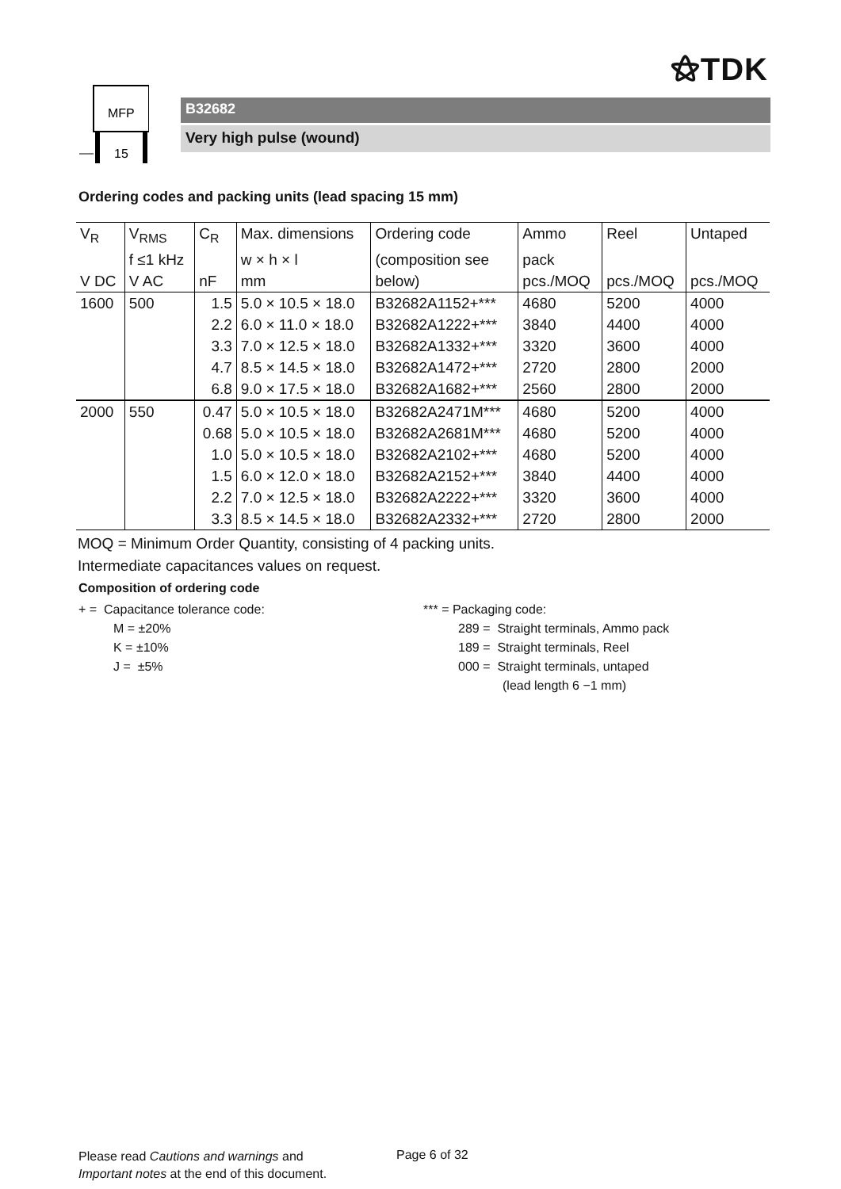⚝TDK
MFP
15
B32682
Very high pulse (wound)
Ordering codes and packing units (lead spacing 15 mm)
| V<sub>R</sub> | V<sub>RMS</sub> | C<sub>R</sub> | Max. dimensions | Ordering code | Ammo | Reel | Untaped |
| --- | --- | --- | --- | --- | --- | --- | --- |
| | f ≤1 kHz | | w × h × l | (composition see | pack | | |
| V DC | V AC | nF | mm | below) | pcs./MOQ | pcs./MOQ | pcs./MOQ |
| 1600 | 500 | 1.5 | 5.0 × 10.5 × 18.0 | B32682A1152+*** | 4680 | 5200 | 4000 |
| | | 2.2 | 6.0 × 11.0 × 18.0 | B32682A1222+*** | 3840 | 4400 | 4000 |
| | | 3.3 | 7.0 × 12.5 × 18.0 | B32682A1332+*** | 3320 | 3600 | 4000 |
| | | 4.7 | 8.5 × 14.5 × 18.0 | B32682A1472+*** | 2720 | 2800 | 2000 |
| | | 6.8 | 9.0 × 17.5 × 18.0 | B32682A1682+*** | 2560 | 2800 | 2000 |
| 2000 | 550 | 0.47 | 5.0 × 10.5 × 18.0 | B32682A2471M*** | 4680 | 5200 | 4000 |
| | | 0.68 | 5.0 × 10.5 × 18.0 | B32682A2681M*** | 4680 | 5200 | 4000 |
| | | 1.0 | 5.0 × 10.5 × 18.0 | B32682A2102+*** | 4680 | 5200 | 4000 |
| | | 1.5 | 6.0 × 12.0 × 18.0 | B32682A2152+*** | 3840 | 4400 | 4000 |
| | | 2.2 | 7.0 × 12.5 × 18.0 | B32682A2222+*** | 3320 | 3600 | 4000 |
| | | 3.3 | 8.5 × 14.5 × 18.0 | B32682A2332+*** | 2720 | 2800 | 2000 |
MOQ = Minimum Order Quantity, consisting of 4 packing units.
Intermediate capacitances values on request.
Composition of ordering code
+ = Capacitance tolerance code:
M = ±20%
K = ±10%
J = ±5%
*** = Packaging code:
289 = Straight terminals, Ammo pack
189 = Straight terminals, Reel
000 = Straight terminals, untaped
(lead length 6 −1 mm)
Please read Cautions and warnings and
Important notes at the end of this document.
Page 6 of 32